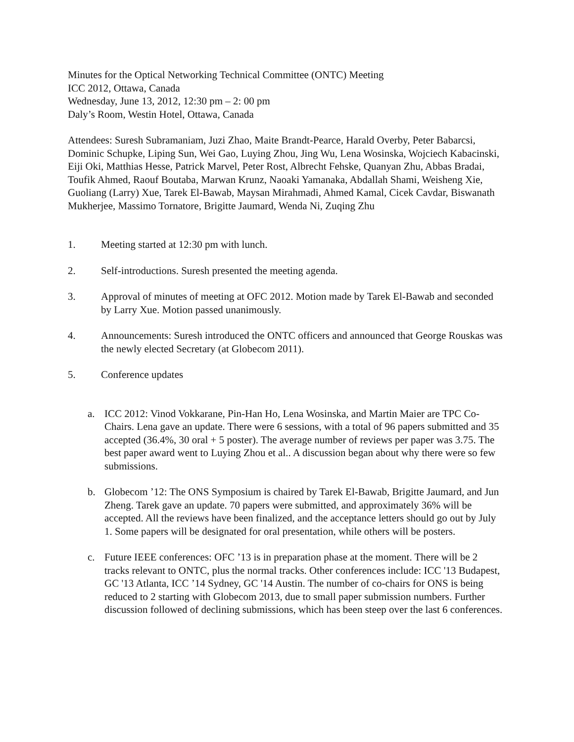Minutes for the Optical Networking Technical Committee (ONTC) Meeting
ICC 2012, Ottawa, Canada
Wednesday, June 13, 2012, 12:30 pm – 2: 00 pm
Daly’s Room, Westin Hotel, Ottawa, Canada
Attendees: Suresh Subramaniam, Juzi Zhao, Maite Brandt-Pearce, Harald Overby, Peter Babarcsi, Dominic Schupke, Liping Sun, Wei Gao, Luying Zhou, Jing Wu, Lena Wosinska, Wojciech Kabacinski, Eiji Oki, Matthias Hesse, Patrick Marvel, Peter Rost, Albrecht Fehske, Quanyan Zhu, Abbas Bradai, Toufik Ahmed, Raouf Boutaba, Marwan Krunz, Naoaki Yamanaka, Abdallah Shami, Weisheng Xie, Guoliang (Larry) Xue, Tarek El-Bawab, Maysan Mirahmadi, Ahmed Kamal, Cicek Cavdar, Biswanath Mukherjee, Massimo Tornatore, Brigitte Jaumard, Wenda Ni, Zuqing Zhu
1. Meeting started at 12:30 pm with lunch.
2. Self-introductions. Suresh presented the meeting agenda.
3. Approval of minutes of meeting at OFC 2012. Motion made by Tarek El-Bawab and seconded by Larry Xue. Motion passed unanimously.
4. Announcements: Suresh introduced the ONTC officers and announced that George Rouskas was the newly elected Secretary (at Globecom 2011).
5. Conference updates
a. ICC 2012: Vinod Vokkarane, Pin-Han Ho, Lena Wosinska, and Martin Maier are TPC Co-Chairs. Lena gave an update. There were 6 sessions, with a total of 96 papers submitted and 35 accepted (36.4%, 30 oral + 5 poster). The average number of reviews per paper was 3.75. The best paper award went to Luying Zhou et al.. A discussion began about why there were so few submissions.
b. Globecom ’12: The ONS Symposium is chaired by Tarek El-Bawab, Brigitte Jaumard, and Jun Zheng. Tarek gave an update. 70 papers were submitted, and approximately 36% will be accepted. All the reviews have been finalized, and the acceptance letters should go out by July 1. Some papers will be designated for oral presentation, while others will be posters.
c. Future IEEE conferences: OFC ’13 is in preparation phase at the moment. There will be 2 tracks relevant to ONTC, plus the normal tracks. Other conferences include: ICC '13 Budapest, GC '13 Atlanta, ICC ’14 Sydney, GC '14 Austin. The number of co-chairs for ONS is being reduced to 2 starting with Globecom 2013, due to small paper submission numbers. Further discussion followed of declining submissions, which has been steep over the last 6 conferences.